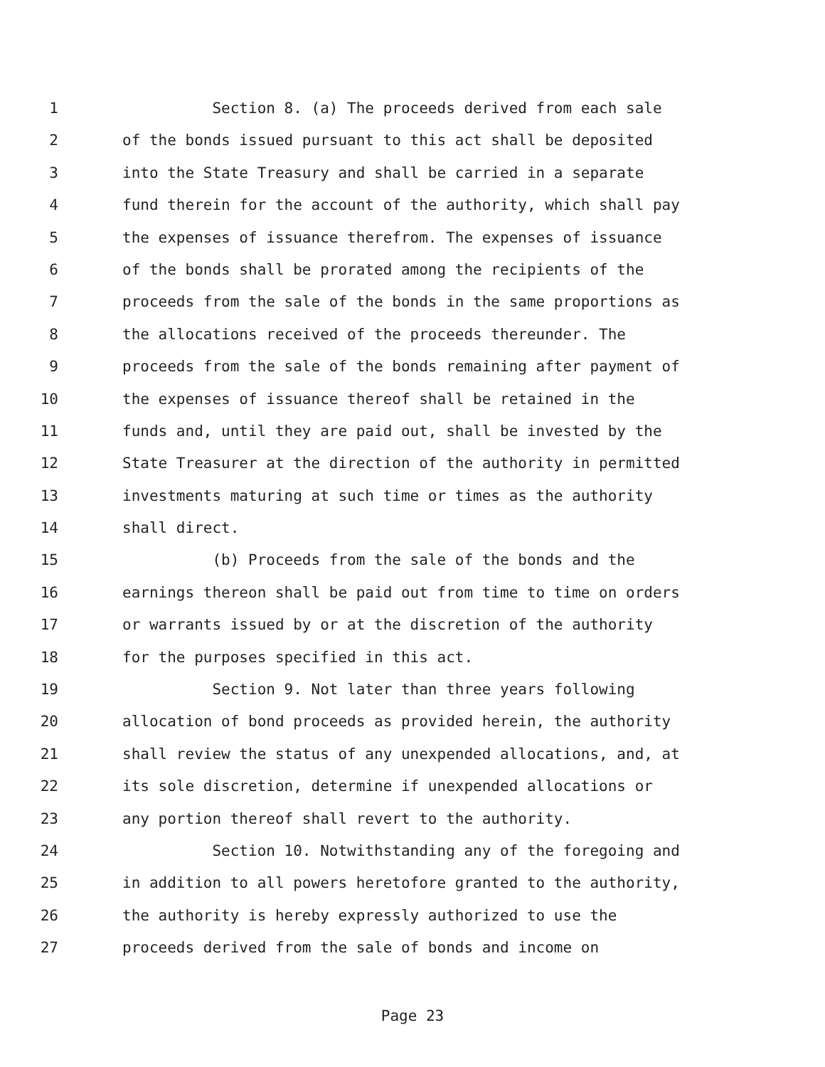1 Section 8. (a) The proceeds derived from each sale
2 of the bonds issued pursuant to this act shall be deposited
3 into the State Treasury and shall be carried in a separate
4 fund therein for the account of the authority, which shall pay
5 the expenses of issuance therefrom. The expenses of issuance
6 of the bonds shall be prorated among the recipients of the
7 proceeds from the sale of the bonds in the same proportions as
8 the allocations received of the proceeds thereunder. The
9 proceeds from the sale of the bonds remaining after payment of
10 the expenses of issuance thereof shall be retained in the
11 funds and, until they are paid out, shall be invested by the
12 State Treasurer at the direction of the authority in permitted
13 investments maturing at such time or times as the authority
14 shall direct.
15 (b) Proceeds from the sale of the bonds and the
16 earnings thereon shall be paid out from time to time on orders
17 or warrants issued by or at the discretion of the authority
18 for the purposes specified in this act.
19 Section 9. Not later than three years following
20 allocation of bond proceeds as provided herein, the authority
21 shall review the status of any unexpended allocations, and, at
22 its sole discretion, determine if unexpended allocations or
23 any portion thereof shall revert to the authority.
24 Section 10. Notwithstanding any of the foregoing and
25 in addition to all powers heretofore granted to the authority,
26 the authority is hereby expressly authorized to use the
27 proceeds derived from the sale of bonds and income on
Page 23